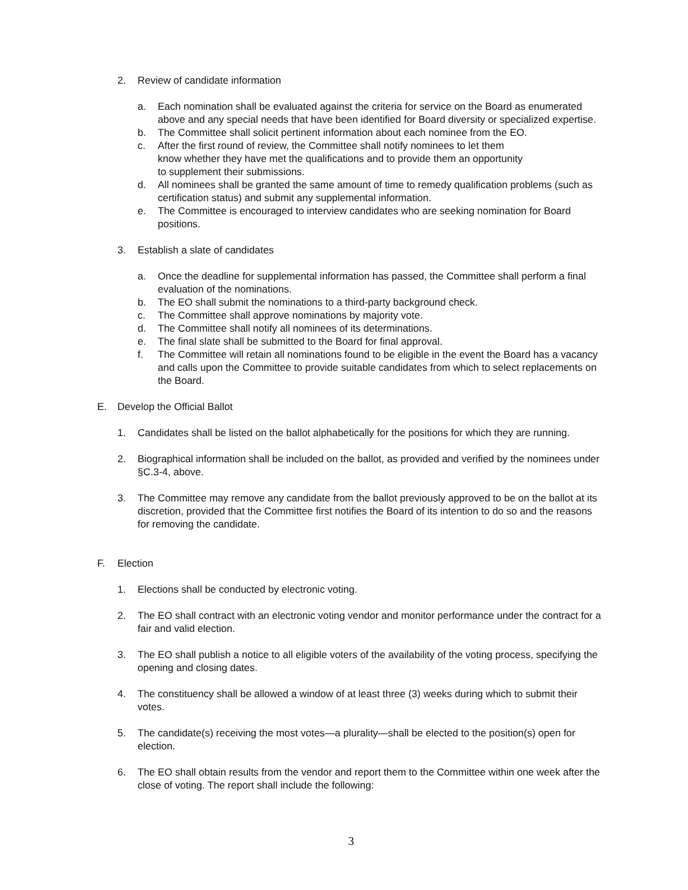2. Review of candidate information
a. Each nomination shall be evaluated against the criteria for service on the Board as enumerated above and any special needs that have been identified for Board diversity or specialized expertise.
b. The Committee shall solicit pertinent information about each nominee from the EO.
c. After the first round of review, the Committee shall notify nominees to let them
know whether they have met the qualifications and to provide them an opportunity
to supplement their submissions.
d. All nominees shall be granted the same amount of time to remedy qualification problems (such as certification status) and submit any supplemental information.
e. The Committee is encouraged to interview candidates who are seeking nomination for Board positions.
3. Establish a slate of candidates
a. Once the deadline for supplemental information has passed, the Committee shall perform a final evaluation of the nominations.
b. The EO shall submit the nominations to a third-party background check.
c. The Committee shall approve nominations by majority vote.
d. The Committee shall notify all nominees of its determinations.
e. The final slate shall be submitted to the Board for final approval.
f. The Committee will retain all nominations found to be eligible in the event the Board has a vacancy and calls upon the Committee to provide suitable candidates from which to select replacements on the Board.
E. Develop the Official Ballot
1. Candidates shall be listed on the ballot alphabetically for the positions for which they are running.
2. Biographical information shall be included on the ballot, as provided and verified by the nominees under §C.3-4, above.
3. The Committee may remove any candidate from the ballot previously approved to be on the ballot at its discretion, provided that the Committee first notifies the Board of its intention to do so and the reasons for removing the candidate.
F. Election
1. Elections shall be conducted by electronic voting.
2. The EO shall contract with an electronic voting vendor and monitor performance under the contract for a fair and valid election.
3. The EO shall publish a notice to all eligible voters of the availability of the voting process, specifying the opening and closing dates.
4. The constituency shall be allowed a window of at least three (3) weeks during which to submit their votes.
5. The candidate(s) receiving the most votes—a plurality—shall be elected to the position(s) open for election.
6. The EO shall obtain results from the vendor and report them to the Committee within one week after the close of voting. The report shall include the following:
3